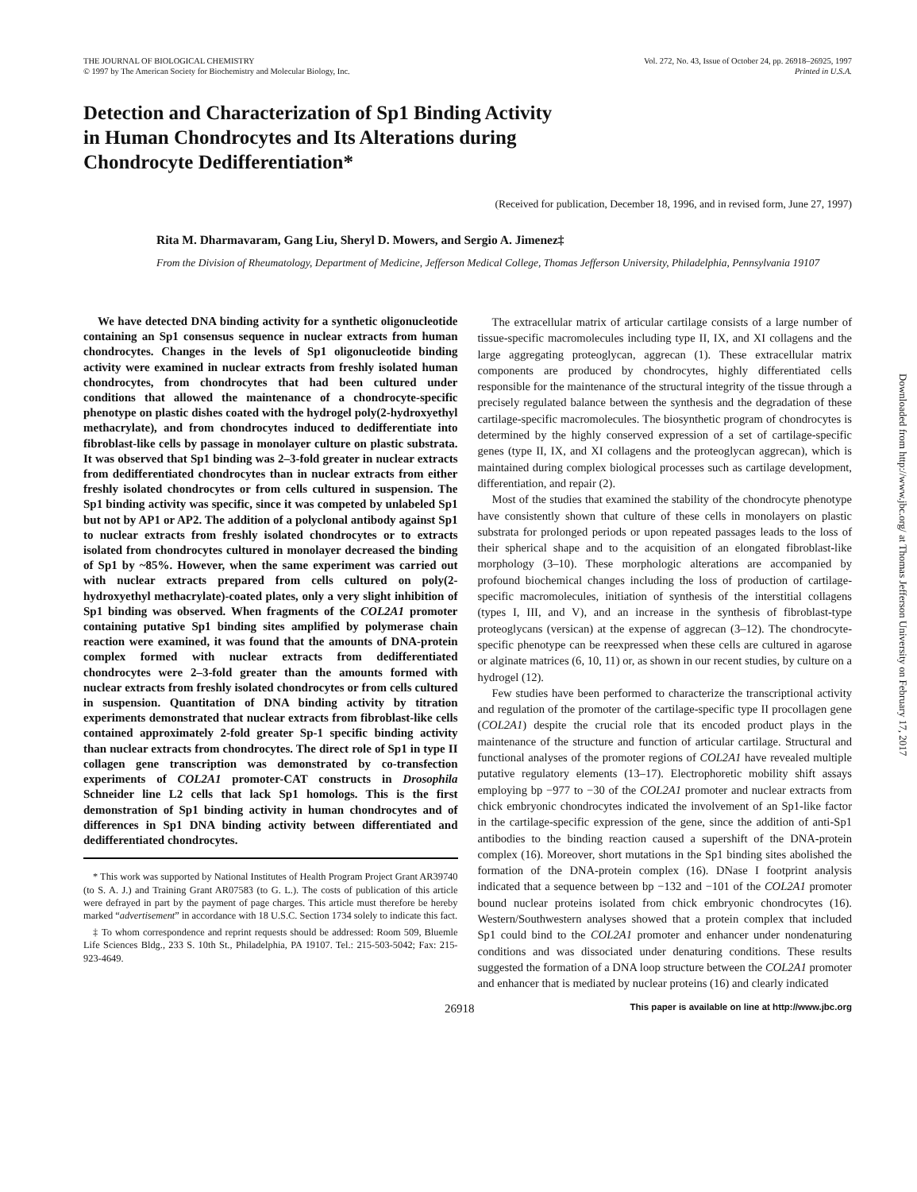THE JOURNAL OF BIOLOGICAL CHEMISTRY
© 1997 by The American Society for Biochemistry and Molecular Biology, Inc.
Vol. 272, No. 43, Issue of October 24, pp. 26918–26925, 1997
Printed in U.S.A.
Detection and Characterization of Sp1 Binding Activity
in Human Chondrocytes and Its Alterations during
Chondrocyte Dedifferentiation*
(Received for publication, December 18, 1996, and in revised form, June 27, 1997)
Rita M. Dharmavaram, Gang Liu, Sheryl D. Mowers, and Sergio A. Jimenez‡
From the Division of Rheumatology, Department of Medicine, Jefferson Medical College, Thomas Jefferson University, Philadelphia, Pennsylvania 19107
We have detected DNA binding activity for a synthetic oligonucleotide containing an Sp1 consensus sequence in nuclear extracts from human chondrocytes. Changes in the levels of Sp1 oligonucleotide binding activity were examined in nuclear extracts from freshly isolated human chondrocytes, from chondrocytes that had been cultured under conditions that allowed the maintenance of a chondrocyte-specific phenotype on plastic dishes coated with the hydrogel poly(2-hydroxyethyl methacrylate), and from chondrocytes induced to dedifferentiate into fibroblast-like cells by passage in monolayer culture on plastic substrata. It was observed that Sp1 binding was 2–3-fold greater in nuclear extracts from dedifferentiated chondrocytes than in nuclear extracts from either freshly isolated chondrocytes or from cells cultured in suspension. The Sp1 binding activity was specific, since it was competed by unlabeled Sp1 but not by AP1 or AP2. The addition of a polyclonal antibody against Sp1 to nuclear extracts from freshly isolated chondrocytes or to extracts isolated from chondrocytes cultured in monolayer decreased the binding of Sp1 by ~85%. However, when the same experiment was carried out with nuclear extracts prepared from cells cultured on poly(2-hydroxyethyl methacrylate)-coated plates, only a very slight inhibition of Sp1 binding was observed. When fragments of the COL2A1 promoter containing putative Sp1 binding sites amplified by polymerase chain reaction were examined, it was found that the amounts of DNA-protein complex formed with nuclear extracts from dedifferentiated chondrocytes were 2–3-fold greater than the amounts formed with nuclear extracts from freshly isolated chondrocytes or from cells cultured in suspension. Quantitation of DNA binding activity by titration experiments demonstrated that nuclear extracts from fibroblast-like cells contained approximately 2-fold greater Sp-1 specific binding activity than nuclear extracts from chondrocytes. The direct role of Sp1 in type II collagen gene transcription was demonstrated by co-transfection experiments of COL2A1 promoter-CAT constructs in Drosophila Schneider line L2 cells that lack Sp1 homologs. This is the first demonstration of Sp1 binding activity in human chondrocytes and of differences in Sp1 DNA binding activity between differentiated and dedifferentiated chondrocytes.
* This work was supported by National Institutes of Health Program Project Grant AR39740 (to S. A. J.) and Training Grant AR07583 (to G. L.). The costs of publication of this article were defrayed in part by the payment of page charges. This article must therefore be hereby marked “advertisement” in accordance with 18 U.S.C. Section 1734 solely to indicate this fact.
‡ To whom correspondence and reprint requests should be addressed: Room 509, Bluemle Life Sciences Bldg., 233 S. 10th St., Philadelphia, PA 19107. Tel.: 215-503-5042; Fax: 215-923-4649.
The extracellular matrix of articular cartilage consists of a large number of tissue-specific macromolecules including type II, IX, and XI collagens and the large aggregating proteoglycan, aggrecan (1). These extracellular matrix components are produced by chondrocytes, highly differentiated cells responsible for the maintenance of the structural integrity of the tissue through a precisely regulated balance between the synthesis and the degradation of these cartilage-specific macromolecules. The biosynthetic program of chondrocytes is determined by the highly conserved expression of a set of cartilage-specific genes (type II, IX, and XI collagens and the proteoglycan aggrecan), which is maintained during complex biological processes such as cartilage development, differentiation, and repair (2).
Most of the studies that examined the stability of the chondrocyte phenotype have consistently shown that culture of these cells in monolayers on plastic substrata for prolonged periods or upon repeated passages leads to the loss of their spherical shape and to the acquisition of an elongated fibroblast-like morphology (3–10). These morphologic alterations are accompanied by profound biochemical changes including the loss of production of cartilage-specific macromolecules, initiation of synthesis of the interstitial collagens (types I, III, and V), and an increase in the synthesis of fibroblast-type proteoglycans (versican) at the expense of aggrecan (3–12). The chondrocyte-specific phenotype can be reexpressed when these cells are cultured in agarose or alginate matrices (6, 10, 11) or, as shown in our recent studies, by culture on a hydrogel (12).
Few studies have been performed to characterize the transcriptional activity and regulation of the promoter of the cartilage-specific type II procollagen gene (COL2A1) despite the crucial role that its encoded product plays in the maintenance of the structure and function of articular cartilage. Structural and functional analyses of the promoter regions of COL2A1 have revealed multiple putative regulatory elements (13–17). Electrophoretic mobility shift assays employing bp −977 to −30 of the COL2A1 promoter and nuclear extracts from chick embryonic chondrocytes indicated the involvement of an Sp1-like factor in the cartilage-specific expression of the gene, since the addition of anti-Sp1 antibodies to the binding reaction caused a supershift of the DNA-protein complex (16). Moreover, short mutations in the Sp1 binding sites abolished the formation of the DNA-protein complex (16). DNase I footprint analysis indicated that a sequence between bp −132 and −101 of the COL2A1 promoter bound nuclear proteins isolated from chick embryonic chondrocytes (16). Western/Southwestern analyses showed that a protein complex that included Sp1 could bind to the COL2A1 promoter and enhancer under nondenaturing conditions and was dissociated under denaturing conditions. These results suggested the formation of a DNA loop structure between the COL2A1 promoter and enhancer that is mediated by nuclear proteins (16) and clearly indicated
26918 This paper is available on line at http://www.jbc.org
Downloaded from http://www.jbc.org/ at Thomas Jefferson University on February 17, 2017